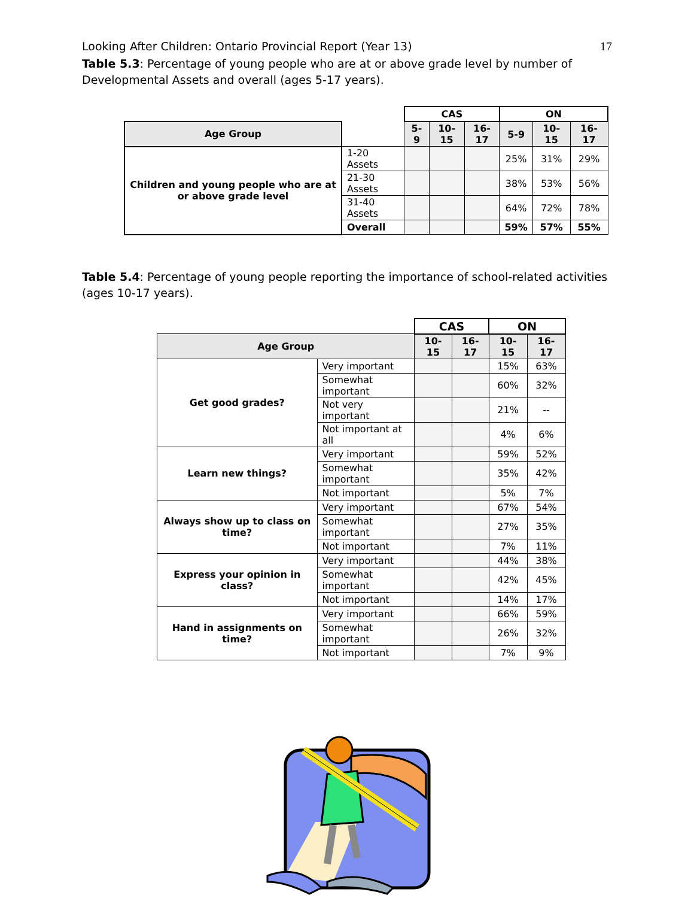Looking After Children: Ontario Provincial Report (Year 13) 17
Table 5.3: Percentage of young people who are at or above grade level by number of Developmental Assets and overall (ages 5-17 years).
| | | CAS | | | ON | | |
| Age Group | | 5-9 | 10-15 | 16-17 | 5-9 | 10-15 | 16-17 |
| Children and young people who are at or above grade level | 1-20 Assets | | | | 25% | 31% | 29% |
| | 21-30 Assets | | | | 38% | 53% | 56% |
| | 31-40 Assets | | | | 64% | 72% | 78% |
| | Overall | | | | 59% | 57% | 55% |
Table 5.4: Percentage of young people reporting the importance of school-related activities (ages 10-17 years).
| | | CAS | | ON | |
| Age Group | | 10-15 | 16-17 | 10-15 | 16-17 |
| Get good grades? | Very important | | | 15% | 63% |
| | Somewhat important | | | 60% | 32% |
| | Not very important | | | 21% | -- |
| | Not important at all | | | 4% | 6% |
| Learn new things? | Very important | | | 59% | 52% |
| | Somewhat important | | | 35% | 42% |
| | Not important | | | 5% | 7% |
| Always show up to class on time? | Very important | | | 67% | 54% |
| | Somewhat important | | | 27% | 35% |
| | Not important | | | 7% | 11% |
| Express your opinion in class? | Very important | | | 44% | 38% |
| | Somewhat important | | | 42% | 45% |
| | Not important | | | 14% | 17% |
| Hand in assignments on time? | Very important | | | 66% | 59% |
| | Somewhat important | | | 26% | 32% |
| | Not important | | | 7% | 9% |